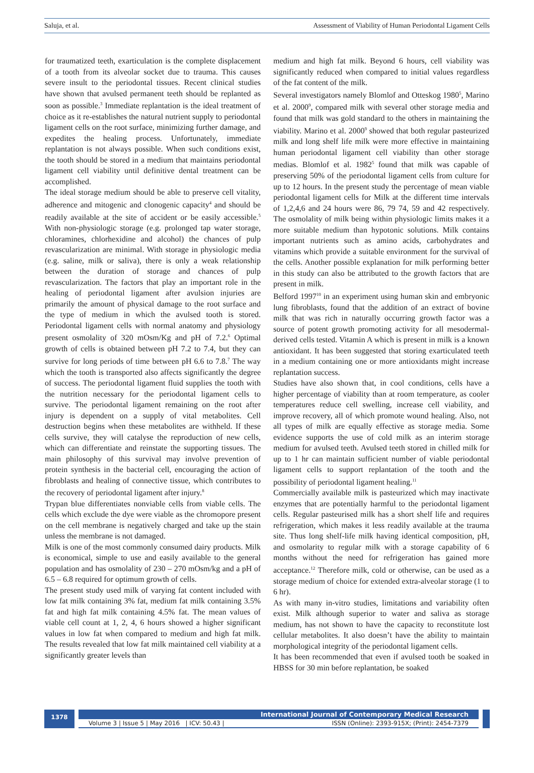Saluja, et al. Assessment of Viability of Human Periodontal Ligament Cells
for traumatized teeth, exarticulation is the complete displacement of a tooth from its alveolar socket due to trauma. This causes severe insult to the periodontal tissues. Recent clinical studies have shown that avulsed permanent teeth should be replanted as soon as possible.<sup>3</sup> Immediate replantation is the ideal treatment of choice as it re-establishes the natural nutrient supply to periodontal ligament cells on the root surface, minimizing further damage, and expedites the healing process. Unfortunately, immediate replantation is not always possible. When such conditions exist, the tooth should be stored in a medium that maintains periodontal ligament cell viability until definitive dental treatment can be accomplished.
The ideal storage medium should be able to preserve cell vitality, adherence and mitogenic and clonogenic capacity<sup>4</sup> and should be readily available at the site of accident or be easily accessible.<sup>5</sup> With non-physiologic storage (e.g. prolonged tap water storage, chloramines, chlorhexidine and alcohol) the chances of pulp revascularization are minimal. With storage in physiologic media (e.g. saline, milk or saliva), there is only a weak relationship between the duration of storage and chances of pulp revascularization. The factors that play an important role in the healing of periodontal ligament after avulsion injuries are primarily the amount of physical damage to the root surface and the type of medium in which the avulsed tooth is stored. Periodontal ligament cells with normal anatomy and physiology present osmolality of 320 mOsm/Kg and pH of 7.2.<sup>6</sup> Optimal growth of cells is obtained between pH 7.2 to 7.4, but they can survive for long periods of time between pH 6.6 to 7.8.<sup>7</sup> The way which the tooth is transported also affects significantly the degree of success. The periodontal ligament fluid supplies the tooth with the nutrition necessary for the periodontal ligament cells to survive. The periodontal ligament remaining on the root after injury is dependent on a supply of vital metabolites. Cell destruction begins when these metabolites are withheld. If these cells survive, they will catalyse the reproduction of new cells, which can differentiate and reinstate the supporting tissues. The main philosophy of this survival may involve prevention of protein synthesis in the bacterial cell, encouraging the action of fibroblasts and healing of connective tissue, which contributes to the recovery of periodontal ligament after injury.<sup>8</sup>
Trypan blue differentiates nonviable cells from viable cells. The cells which exclude the dye were viable as the chromopore present on the cell membrane is negatively charged and take up the stain unless the membrane is not damaged.
Milk is one of the most commonly consumed dairy products. Milk is economical, simple to use and easily available to the general population and has osmolality of 230 – 270 mOsm/kg and a pH of 6.5 – 6.8 required for optimum growth of cells.
The present study used milk of varying fat content included with low fat milk containing 3% fat, medium fat milk containing 3.5% fat and high fat milk containing 4.5% fat. The mean values of viable cell count at 1, 2, 4, 6 hours showed a higher significant values in low fat when compared to medium and high fat milk. The results revealed that low fat milk maintained cell viability at a significantly greater levels than
medium and high fat milk. Beyond 6 hours, cell viability was significantly reduced when compared to initial values regardless of the fat content of the milk.
Several investigators namely Blomlof and Otteskog 1980<sup>5</sup>, Marino et al. 2000<sup>9</sup>, compared milk with several other storage media and found that milk was gold standard to the others in maintaining the viability. Marino et al. 2000<sup>9</sup> showed that both regular pasteurized milk and long shelf life milk were more effective in maintaining human periodontal ligament cell viability than other storage medias. Blomlof et al. 1982<sup>5</sup> found that milk was capable of preserving 50% of the periodontal ligament cells from culture for up to 12 hours. In the present study the percentage of mean viable periodontal ligament cells for Milk at the different time intervals of 1,2,4,6 and 24 hours were 86, 79 74, 59 and 42 respectively. The osmolality of milk being within physiologic limits makes it a more suitable medium than hypotonic solutions. Milk contains important nutrients such as amino acids, carbohydrates and vitamins which provide a suitable environment for the survival of the cells. Another possible explanation for milk performing better in this study can also be attributed to the growth factors that are present in milk.
Belford 1997<sup>10</sup> in an experiment using human skin and embryonic lung fibroblasts, found that the addition of an extract of bovine milk that was rich in naturally occurring growth factor was a source of potent growth promoting activity for all mesodermal-derived cells tested. Vitamin A which is present in milk is a known antioxidant. It has been suggested that storing exarticulated teeth in a medium containing one or more antioxidants might increase replantation success.
Studies have also shown that, in cool conditions, cells have a higher percentage of viability than at room temperature, as cooler temperatures reduce cell swelling, increase cell viability, and improve recovery, all of which promote wound healing. Also, not all types of milk are equally effective as storage media. Some evidence supports the use of cold milk as an interim storage medium for avulsed teeth. Avulsed teeth stored in chilled milk for up to 1 hr can maintain sufficient number of viable periodontal ligament cells to support replantation of the tooth and the possibility of periodontal ligament healing.<sup>11</sup>
Commercially available milk is pasteurized which may inactivate enzymes that are potentially harmful to the periodontal ligament cells. Regular pasteurised milk has a short shelf life and requires refrigeration, which makes it less readily available at the trauma site. Thus long shelf-life milk having identical composition, pH, and osmolarity to regular milk with a storage capability of 6 months without the need for refrigeration has gained more acceptance.<sup>12</sup> Therefore milk, cold or otherwise, can be used as a storage medium of choice for extended extra-alveolar storage (1 to 6 hr).
As with many in-vitro studies, limitations and variability often exist. Milk although superior to water and saliva as storage medium, has not shown to have the capacity to reconstitute lost cellular metabolites. It also doesn’t have the ability to maintain morphological integrity of the periodontal ligament cells.
It has been recommended that even if avulsed tooth be soaked in HBSS for 30 min before replantation, be soaked
1378
International Journal of Contemporary Medical Research
Volume 3 | Issue 5 | May 2016 | ICV: 50.43 | ISSN (Online): 2393-915X; (Print): 2454-7379